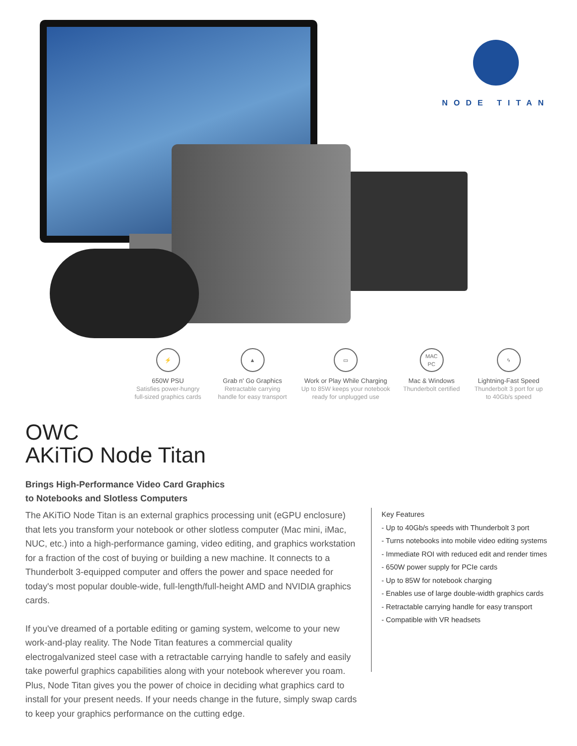NODE TITAN
⚡
650W PSU
Satisfies power-hungry full-sized graphics cards
▲
Grab n' Go Graphics
Retractable carrying handle for easy transport
▭
Work or Play While Charging
Up to 85W keeps your notebook ready for unplugged use
MAC
PC
Mac & Windows
Thunderbolt certified
ϟ
Lightning-Fast Speed
Thunderbolt 3 port for up to 40Gb/s speed
OWC
AKiTiO Node Titan
Brings High-Performance Video Card Graphics
to Notebooks and Slotless Computers
The AKiTiO Node Titan is an external graphics processing unit (eGPU enclosure) that lets you transform your notebook or other slotless computer (Mac mini, iMac, NUC, etc.) into a high-performance gaming, video editing, and graphics workstation for a fraction of the cost of buying or building a new machine. It connects to a Thunderbolt 3-equipped computer and offers the power and space needed for today's most popular double-wide, full-length/full-height AMD and NVIDIA graphics cards.
If you've dreamed of a portable editing or gaming system, welcome to your new work-and-play reality. The Node Titan features a commercial quality electrogalvanized steel case with a retractable carrying handle to safely and easily take powerful graphics capabilities along with your notebook wherever you roam. Plus, Node Titan gives you the power of choice in deciding what graphics card to install for your present needs. If your needs change in the future, simply swap cards to keep your graphics performance on the cutting edge.
Key Features
- Up to 40Gb/s speeds with Thunderbolt 3 port
- Turns notebooks into mobile video editing systems
- Immediate ROI with reduced edit and render times
- 650W power supply for PCIe cards
- Up to 85W for notebook charging
- Enables use of large double-width graphics cards
- Retractable carrying handle for easy transport
- Compatible with VR headsets